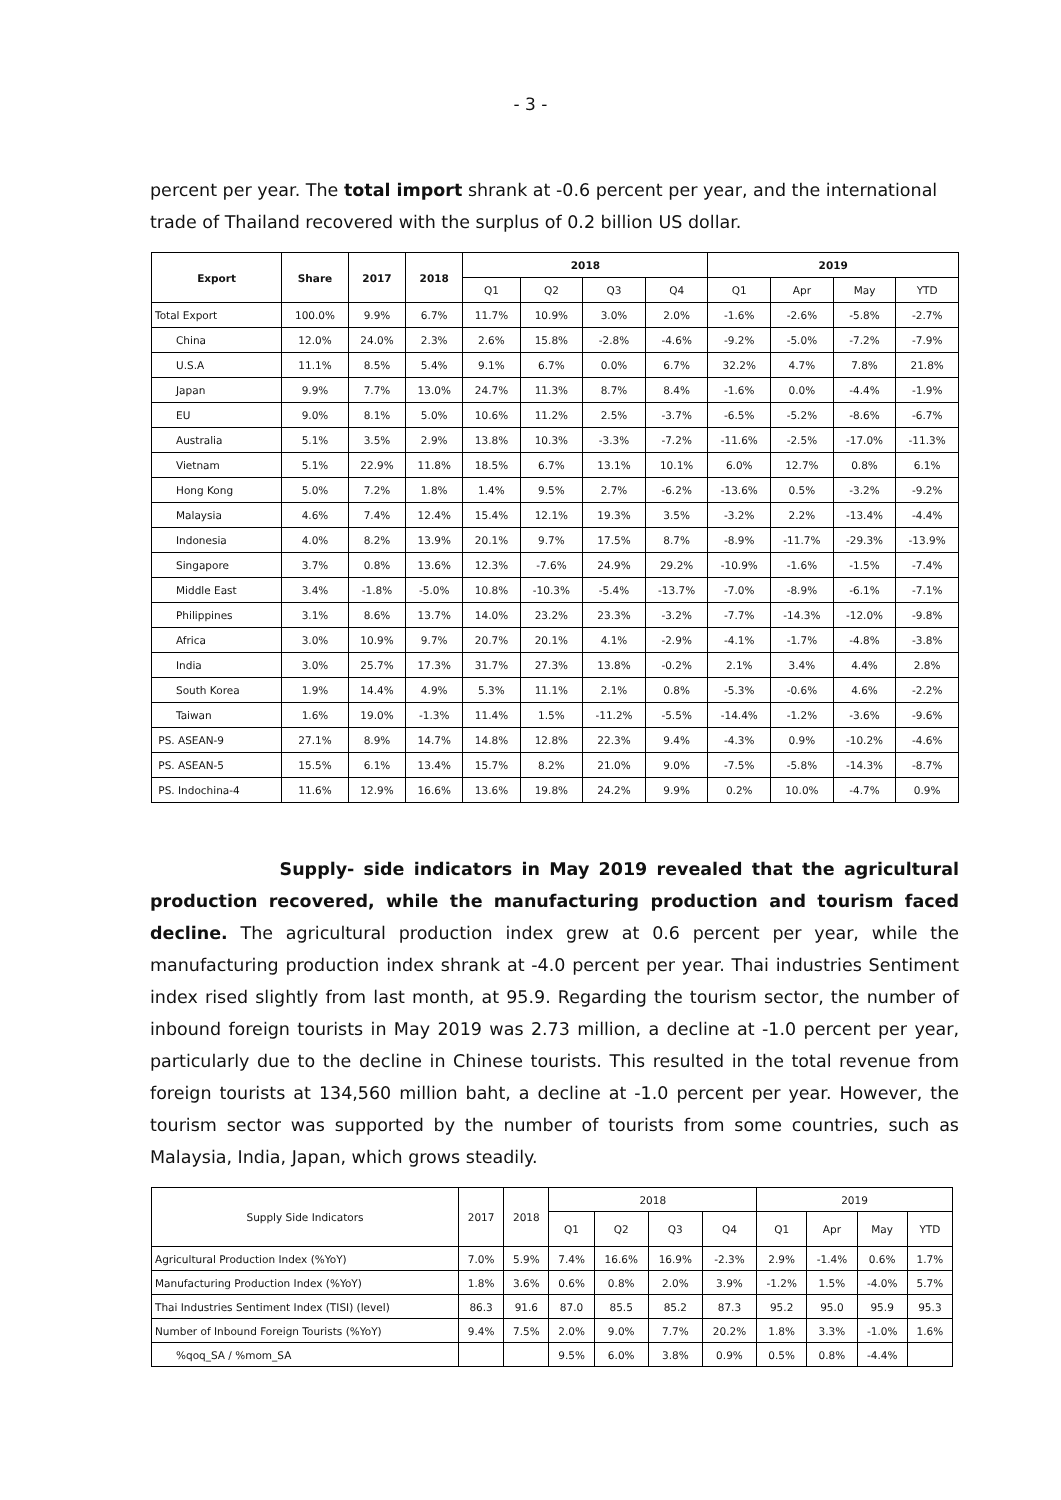- 3 -
percent per year. The total import shrank at -0.6 percent per year, and the international trade of Thailand recovered with the surplus of 0.2 billion US dollar.
| Export | Share | 2017 | 2018 | 2018 | | | | 2019 | | | |
| --- | --- | --- | --- | --- | --- | --- | --- | --- | --- | --- | --- |
| | | | | Q1 | Q2 | Q3 | Q4 | Q1 | Apr | May | YTD |
| Total Export | 100.0% | 9.9% | 6.7% | 11.7% | 10.9% | 3.0% | 2.0% | -1.6% | -2.6% | -5.8% | -2.7% |
| China | 12.0% | 24.0% | 2.3% | 2.6% | 15.8% | -2.8% | -4.6% | -9.2% | -5.0% | -7.2% | -7.9% |
| U.S.A | 11.1% | 8.5% | 5.4% | 9.1% | 6.7% | 0.0% | 6.7% | 32.2% | 4.7% | 7.8% | 21.8% |
| Japan | 9.9% | 7.7% | 13.0% | 24.7% | 11.3% | 8.7% | 8.4% | -1.6% | 0.0% | -4.4% | -1.9% |
| EU | 9.0% | 8.1% | 5.0% | 10.6% | 11.2% | 2.5% | -3.7% | -6.5% | -5.2% | -8.6% | -6.7% |
| Australia | 5.1% | 3.5% | 2.9% | 13.8% | 10.3% | -3.3% | -7.2% | -11.6% | -2.5% | -17.0% | -11.3% |
| Vietnam | 5.1% | 22.9% | 11.8% | 18.5% | 6.7% | 13.1% | 10.1% | 6.0% | 12.7% | 0.8% | 6.1% |
| Hong Kong | 5.0% | 7.2% | 1.8% | 1.4% | 9.5% | 2.7% | -6.2% | -13.6% | 0.5% | -3.2% | -9.2% |
| Malaysia | 4.6% | 7.4% | 12.4% | 15.4% | 12.1% | 19.3% | 3.5% | -3.2% | 2.2% | -13.4% | -4.4% |
| Indonesia | 4.0% | 8.2% | 13.9% | 20.1% | 9.7% | 17.5% | 8.7% | -8.9% | -11.7% | -29.3% | -13.9% |
| Singapore | 3.7% | 0.8% | 13.6% | 12.3% | -7.6% | 24.9% | 29.2% | -10.9% | -1.6% | -1.5% | -7.4% |
| Middle East | 3.4% | -1.8% | -5.0% | 10.8% | -10.3% | -5.4% | -13.7% | -7.0% | -8.9% | -6.1% | -7.1% |
| Philippines | 3.1% | 8.6% | 13.7% | 14.0% | 23.2% | 23.3% | -3.2% | -7.7% | -14.3% | -12.0% | -9.8% |
| Africa | 3.0% | 10.9% | 9.7% | 20.7% | 20.1% | 4.1% | -2.9% | -4.1% | -1.7% | -4.8% | -3.8% |
| India | 3.0% | 25.7% | 17.3% | 31.7% | 27.3% | 13.8% | -0.2% | 2.1% | 3.4% | 4.4% | 2.8% |
| South Korea | 1.9% | 14.4% | 4.9% | 5.3% | 11.1% | 2.1% | 0.8% | -5.3% | -0.6% | 4.6% | -2.2% |
| Taiwan | 1.6% | 19.0% | -1.3% | 11.4% | 1.5% | -11.2% | -5.5% | -14.4% | -1.2% | -3.6% | -9.6% |
| PS. ASEAN-9 | 27.1% | 8.9% | 14.7% | 14.8% | 12.8% | 22.3% | 9.4% | -4.3% | 0.9% | -10.2% | -4.6% |
| PS. ASEAN-5 | 15.5% | 6.1% | 13.4% | 15.7% | 8.2% | 21.0% | 9.0% | -7.5% | -5.8% | -14.3% | -8.7% |
| PS. Indochina-4 | 11.6% | 12.9% | 16.6% | 13.6% | 19.8% | 24.2% | 9.9% | 0.2% | 10.0% | -4.7% | 0.9% |
Supply- side indicators in May 2019 revealed that the agricultural production recovered, while the manufacturing production and tourism faced decline. The agricultural production index grew at 0.6 percent per year, while the manufacturing production index shrank at -4.0 percent per year. Thai industries Sentiment index rised slightly from last month, at 95.9. Regarding the tourism sector, the number of inbound foreign tourists in May 2019 was 2.73 million, a decline at -1.0 percent per year, particularly due to the decline in Chinese tourists. This resulted in the total revenue from foreign tourists at 134,560 million baht, a decline at -1.0 percent per year. However, the tourism sector was supported by the number of tourists from some countries, such as Malaysia, India, Japan, which grows steadily.
| Supply Side Indicators | 2017 | 2018 | 2018 | | | | 2019 | | | |
| | | | Q1 | Q2 | Q3 | Q4 | Q1 | Apr | May | YTD |
| Agricultural Production Index (%YoY) | 7.0% | 5.9% | 7.4% | 16.6% | 16.9% | -2.3% | 2.9% | -1.4% | 0.6% | 1.7% |
| Manufacturing Production Index (%YoY) | 1.8% | 3.6% | 0.6% | 0.8% | 2.0% | 3.9% | -1.2% | 1.5% | -4.0% | 5.7% |
| Thai Industries Sentiment Index (TISI) (level) | 86.3 | 91.6 | 87.0 | 85.5 | 85.2 | 87.3 | 95.2 | 95.0 | 95.9 | 95.3 |
| Number of Inbound Foreign Tourists (%YoY) | 9.4% | 7.5% | 2.0% | 9.0% | 7.7% | 20.2% | 1.8% | 3.3% | -1.0% | 1.6% |
| %qoq_SA / %mom_SA | | | 9.5% | 6.0% | 3.8% | 0.9% | 0.5% | 0.8% | -4.4% | |